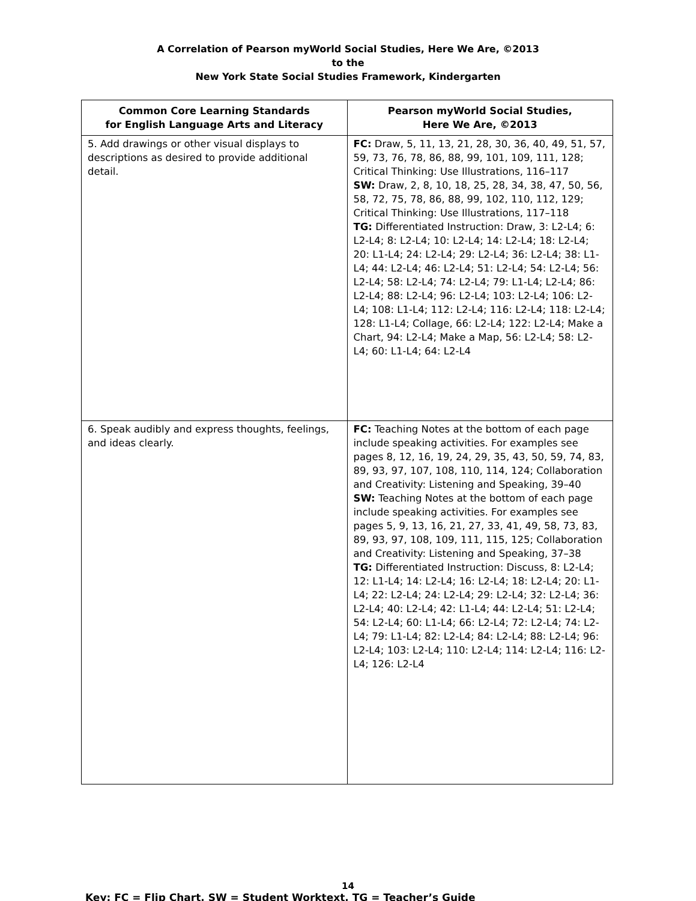A Correlation of Pearson myWorld Social Studies, Here We Are, ©2013
to the
New York State Social Studies Framework, Kindergarten
| Common Core Learning Standards for English Language Arts and Literacy | Pearson myWorld Social Studies, Here We Are, ©2013 |
| --- | --- |
| 5. Add drawings or other visual displays to descriptions as desired to provide additional detail. | FC: Draw, 5, 11, 13, 21, 28, 30, 36, 40, 49, 51, 57, 59, 73, 76, 78, 86, 88, 99, 101, 109, 111, 128; Critical Thinking: Use Illustrations, 116–117 SW: Draw, 2, 8, 10, 18, 25, 28, 34, 38, 47, 50, 56, 58, 72, 75, 78, 86, 88, 99, 102, 110, 112, 129; Critical Thinking: Use Illustrations, 117–118 TG: Differentiated Instruction: Draw, 3: L2-L4; 6: L2-L4; 8: L2-L4; 10: L2-L4; 14: L2-L4; 18: L2-L4; 20: L1-L4; 24: L2-L4; 29: L2-L4; 36: L2-L4; 38: L1-L4; 44: L2-L4; 46: L2-L4; 51: L2-L4; 54: L2-L4; 56: L2-L4; 58: L2-L4; 74: L2-L4; 79: L1-L4; L2-L4; 86: L2-L4; 88: L2-L4; 96: L2-L4; 103: L2-L4; 106: L2-L4; 108: L1-L4; 112: L2-L4; 116: L2-L4; 118: L2-L4; 128: L1-L4; Collage, 66: L2-L4; 122: L2-L4; Make a Chart, 94: L2-L4; Make a Map, 56: L2-L4; 58: L2-L4; 60: L1-L4; 64: L2-L4 |
| 6. Speak audibly and express thoughts, feelings, and ideas clearly. | FC: Teaching Notes at the bottom of each page include speaking activities. For examples see pages 8, 12, 16, 19, 24, 29, 35, 43, 50, 59, 74, 83, 89, 93, 97, 107, 108, 110, 114, 124; Collaboration and Creativity: Listening and Speaking, 39–40 SW: Teaching Notes at the bottom of each page include speaking activities. For examples see pages 5, 9, 13, 16, 21, 27, 33, 41, 49, 58, 73, 83, 89, 93, 97, 108, 109, 111, 115, 125; Collaboration and Creativity: Listening and Speaking, 37–38 TG: Differentiated Instruction: Discuss, 8: L2-L4; 12: L1-L4; 14: L2-L4; 16: L2-L4; 18: L2-L4; 20: L1-L4; 22: L2-L4; 24: L2-L4; 29: L2-L4; 32: L2-L4; 36: L2-L4; 40: L2-L4; 42: L1-L4; 44: L2-L4; 51: L2-L4; 54: L2-L4; 60: L1-L4; 66: L2-L4; 72: L2-L4; 74: L2-L4; 79: L1-L4; 82: L2-L4; 84: L2-L4; 88: L2-L4; 96: L2-L4; 103: L2-L4; 110: L2-L4; 114: L2-L4; 116: L2-L4; 126: L2-L4 |
14
Key: FC = Flip Chart, SW = Student Worktext, TG = Teacher’s Guide